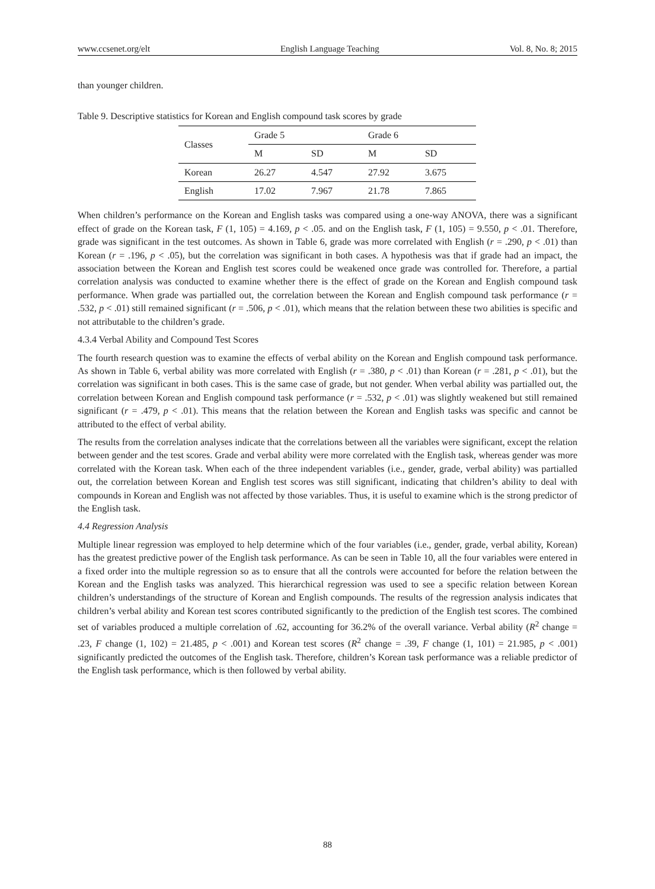www.ccsenet.org/elt English Language Teaching Vol. 8, No. 8; 2015
than younger children.
Table 9. Descriptive statistics for Korean and English compound task scores by grade
| Classes | Grade 5 | | Grade 6 | |
| --- | --- | --- | --- | --- |
| | M | SD | M | SD |
| Korean | 26.27 | 4.547 | 27.92 | 3.675 |
| English | 17.02 | 7.967 | 21.78 | 7.865 |
When children’s performance on the Korean and English tasks was compared using a one-way ANOVA, there was a significant effect of grade on the Korean task, F (1, 105) = 4.169, p < .05. and on the English task, F (1, 105) = 9.550, p < .01. Therefore, grade was significant in the test outcomes. As shown in Table 6, grade was more correlated with English (r = .290, p < .01) than Korean (r = .196, p < .05), but the correlation was significant in both cases. A hypothesis was that if grade had an impact, the association between the Korean and English test scores could be weakened once grade was controlled for. Therefore, a partial correlation analysis was conducted to examine whether there is the effect of grade on the Korean and English compound task performance. When grade was partialled out, the correlation between the Korean and English compound task performance (r = .532, p < .01) still remained significant (r = .506, p < .01), which means that the relation between these two abilities is specific and not attributable to the children’s grade.
4.3.4 Verbal Ability and Compound Test Scores
The fourth research question was to examine the effects of verbal ability on the Korean and English compound task performance. As shown in Table 6, verbal ability was more correlated with English (r = .380, p < .01) than Korean (r = .281, p < .01), but the correlation was significant in both cases. This is the same case of grade, but not gender. When verbal ability was partialled out, the correlation between Korean and English compound task performance (r = .532, p < .01) was slightly weakened but still remained significant (r = .479, p < .01). This means that the relation between the Korean and English tasks was specific and cannot be attributed to the effect of verbal ability.
The results from the correlation analyses indicate that the correlations between all the variables were significant, except the relation between gender and the test scores. Grade and verbal ability were more correlated with the English task, whereas gender was more correlated with the Korean task. When each of the three independent variables (i.e., gender, grade, verbal ability) was partialled out, the correlation between Korean and English test scores was still significant, indicating that children’s ability to deal with compounds in Korean and English was not affected by those variables. Thus, it is useful to examine which is the strong predictor of the English task.
4.4 Regression Analysis
Multiple linear regression was employed to help determine which of the four variables (i.e., gender, grade, verbal ability, Korean) has the greatest predictive power of the English task performance. As can be seen in Table 10, all the four variables were entered in a fixed order into the multiple regression so as to ensure that all the controls were accounted for before the relation between the Korean and the English tasks was analyzed. This hierarchical regression was used to see a specific relation between Korean children’s understandings of the structure of Korean and English compounds. The results of the regression analysis indicates that children’s verbal ability and Korean test scores contributed significantly to the prediction of the English test scores. The combined set of variables produced a multiple correlation of .62, accounting for 36.2% of the overall variance. Verbal ability (R<sup>2</sup> change = .23, F change (1, 102) = 21.485, p < .001) and Korean test scores (R<sup>2</sup> change = .39, F change (1, 101) = 21.985, p < .001) significantly predicted the outcomes of the English task. Therefore, children’s Korean task performance was a reliable predictor of the English task performance, which is then followed by verbal ability.
88